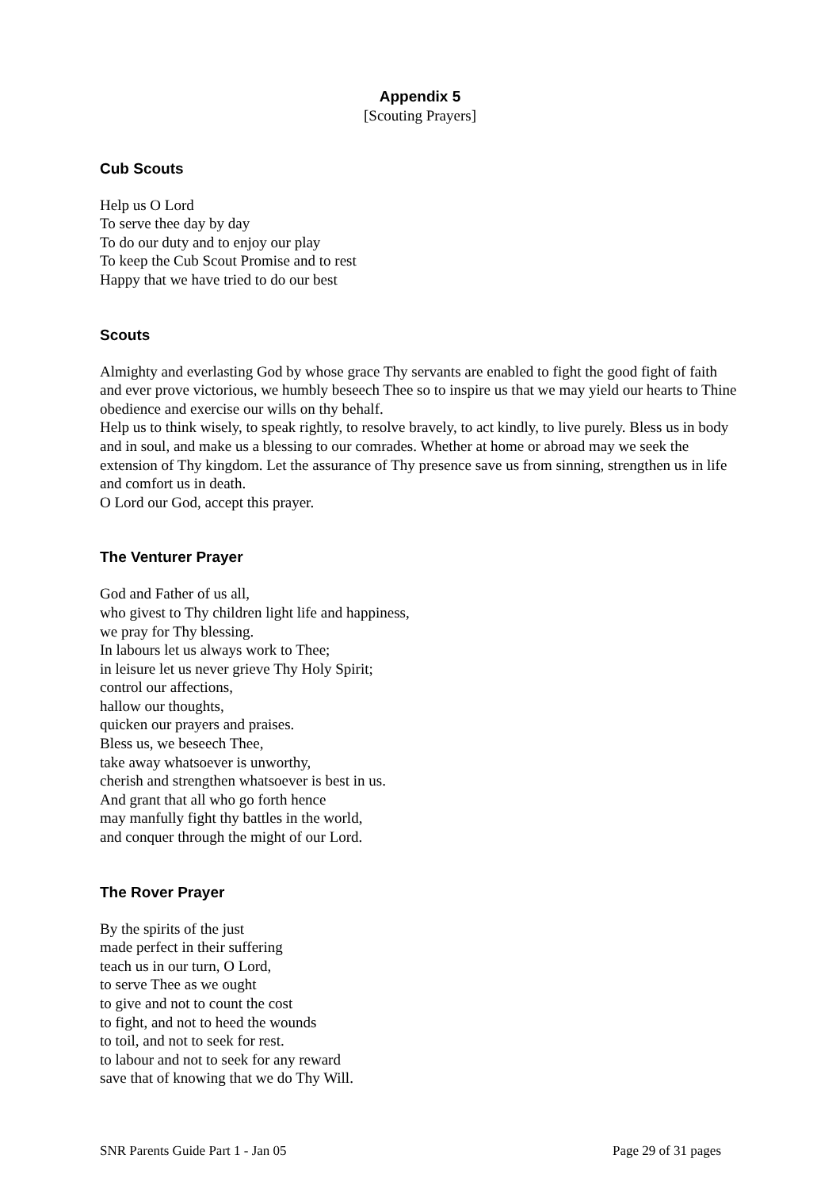Appendix 5
[Scouting Prayers]
Cub Scouts
Help us O Lord
To serve thee day by day
To do our duty and to enjoy our play
To keep the Cub Scout Promise and to rest
Happy that we have tried to do our best
Scouts
Almighty and everlasting God by whose grace Thy servants are enabled to fight the good fight of faith and ever prove victorious, we humbly beseech Thee so to inspire us that we may yield our hearts to Thine obedience and exercise our wills on thy behalf.
Help us to think wisely, to speak rightly, to resolve bravely, to act kindly, to live purely. Bless us in body and in soul, and make us a blessing to our comrades. Whether at home or abroad may we seek the extension of Thy kingdom. Let the assurance of Thy presence save us from sinning, strengthen us in life and comfort us in death.
O Lord our God, accept this prayer.
The Venturer Prayer
God and Father of us all,
who givest to Thy children light life and happiness,
we pray for Thy blessing.
In labours let us always work to Thee;
in leisure let us never grieve Thy Holy Spirit;
control our affections,
hallow our thoughts,
quicken our prayers and praises.
Bless us, we beseech Thee,
take away whatsoever is unworthy,
cherish and strengthen whatsoever is best in us.
And grant that all who go forth hence
may manfully fight thy battles in the world,
and conquer through the might of our Lord.
The Rover Prayer
By the spirits of the just
made perfect in their suffering
teach us in our turn, O Lord,
to serve Thee as we ought
to give and not to count the cost
to fight, and not to heed the wounds
to toil, and not to seek for rest.
to labour and not to seek for any reward
save that of knowing that we do Thy Will.
SNR Parents Guide Part 1 - Jan 05 Page 29 of 31 pages